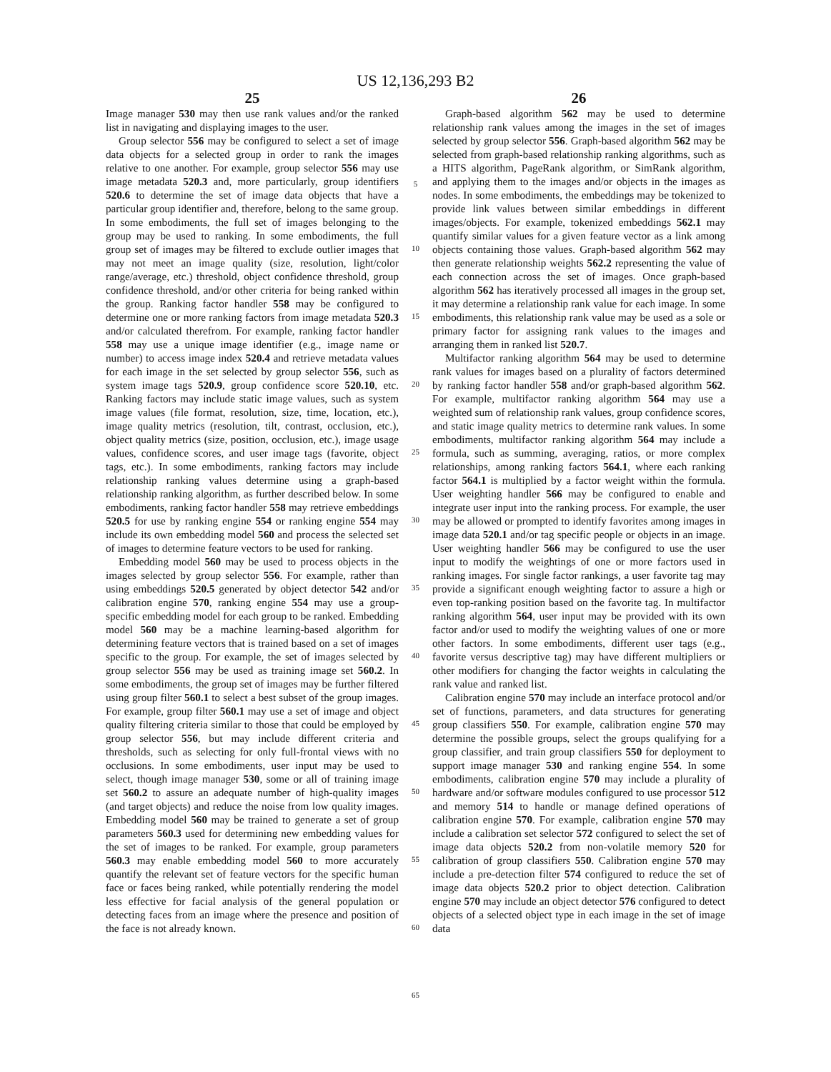US 12,136,293 B2
25
Image manager 530 may then use rank values and/or the ranked list in navigating and displaying images to the user.
Group selector 556 may be configured to select a set of image data objects for a selected group in order to rank the images relative to one another. For example, group selector 556 may use image metadata 520.3 and, more particularly, group identifiers 520.6 to determine the set of image data objects that have a particular group identifier and, therefore, belong to the same group. In some embodiments, the full set of images belonging to the group may be used to ranking. In some embodiments, the full group set of images may be filtered to exclude outlier images that may not meet an image quality (size, resolution, light/color range/average, etc.) threshold, object confidence threshold, group confidence threshold, and/or other criteria for being ranked within the group. Ranking factor handler 558 may be configured to determine one or more ranking factors from image metadata 520.3 and/or calculated therefrom. For example, ranking factor handler 558 may use a unique image identifier (e.g., image name or number) to access image index 520.4 and retrieve metadata values for each image in the set selected by group selector 556, such as system image tags 520.9, group confidence score 520.10, etc. Ranking factors may include static image values, such as system image values (file format, resolution, size, time, location, etc.), image quality metrics (resolution, tilt, contrast, occlusion, etc.), object quality metrics (size, position, occlusion, etc.), image usage values, confidence scores, and user image tags (favorite, object tags, etc.). In some embodiments, ranking factors may include relationship ranking values determine using a graph-based relationship ranking algorithm, as further described below. In some embodiments, ranking factor handler 558 may retrieve embeddings 520.5 for use by ranking engine 554 or ranking engine 554 may include its own embedding model 560 and process the selected set of images to determine feature vectors to be used for ranking.
Embedding model 560 may be used to process objects in the images selected by group selector 556. For example, rather than using embeddings 520.5 generated by object detector 542 and/or calibration engine 570, ranking engine 554 may use a group-specific embedding model for each group to be ranked. Embedding model 560 may be a machine learning-based algorithm for determining feature vectors that is trained based on a set of images specific to the group. For example, the set of images selected by group selector 556 may be used as training image set 560.2. In some embodiments, the group set of images may be further filtered using group filter 560.1 to select a best subset of the group images. For example, group filter 560.1 may use a set of image and object quality filtering criteria similar to those that could be employed by group selector 556, but may include different criteria and thresholds, such as selecting for only full-frontal views with no occlusions. In some embodiments, user input may be used to select, though image manager 530, some or all of training image set 560.2 to assure an adequate number of high-quality images (and target objects) and reduce the noise from low quality images. Embedding model 560 may be trained to generate a set of group parameters 560.3 used for determining new embedding values for the set of images to be ranked. For example, group parameters 560.3 may enable embedding model 560 to more accurately quantify the relevant set of feature vectors for the specific human face or faces being ranked, while potentially rendering the model less effective for facial analysis of the general population or detecting faces from an image where the presence and position of the face is not already known.
5
10
15
20
25
30
35
40
45
50
55
60
65
26
Graph-based algorithm 562 may be used to determine relationship rank values among the images in the set of images selected by group selector 556. Graph-based algorithm 562 may be selected from graph-based relationship ranking algorithms, such as a HITS algorithm, PageRank algorithm, or SimRank algorithm, and applying them to the images and/or objects in the images as nodes. In some embodiments, the embeddings may be tokenized to provide link values between similar embeddings in different images/objects. For example, tokenized embeddings 562.1 may quantify similar values for a given feature vector as a link among objects containing those values. Graph-based algorithm 562 may then generate relationship weights 562.2 representing the value of each connection across the set of images. Once graph-based algorithm 562 has iteratively processed all images in the group set, it may determine a relationship rank value for each image. In some embodiments, this relationship rank value may be used as a sole or primary factor for assigning rank values to the images and arranging them in ranked list 520.7.
Multifactor ranking algorithm 564 may be used to determine rank values for images based on a plurality of factors determined by ranking factor handler 558 and/or graph-based algorithm 562. For example, multifactor ranking algorithm 564 may use a weighted sum of relationship rank values, group confidence scores, and static image quality metrics to determine rank values. In some embodiments, multifactor ranking algorithm 564 may include a formula, such as summing, averaging, ratios, or more complex relationships, among ranking factors 564.1, where each ranking factor 564.1 is multiplied by a factor weight within the formula. User weighting handler 566 may be configured to enable and integrate user input into the ranking process. For example, the user may be allowed or prompted to identify favorites among images in image data 520.1 and/or tag specific people or objects in an image. User weighting handler 566 may be configured to use the user input to modify the weightings of one or more factors used in ranking images. For single factor rankings, a user favorite tag may provide a significant enough weighting factor to assure a high or even top-ranking position based on the favorite tag. In multifactor ranking algorithm 564, user input may be provided with its own factor and/or used to modify the weighting values of one or more other factors. In some embodiments, different user tags (e.g., favorite versus descriptive tag) may have different multipliers or other modifiers for changing the factor weights in calculating the rank value and ranked list.
Calibration engine 570 may include an interface protocol and/or set of functions, parameters, and data structures for generating group classifiers 550. For example, calibration engine 570 may determine the possible groups, select the groups qualifying for a group classifier, and train group classifiers 550 for deployment to support image manager 530 and ranking engine 554. In some embodiments, calibration engine 570 may include a plurality of hardware and/or software modules configured to use processor 512 and memory 514 to handle or manage defined operations of calibration engine 570. For example, calibration engine 570 may include a calibration set selector 572 configured to select the set of image data objects 520.2 from non-volatile memory 520 for calibration of group classifiers 550. Calibration engine 570 may include a pre-detection filter 574 configured to reduce the set of image data objects 520.2 prior to object detection. Calibration engine 570 may include an object detector 576 configured to detect objects of a selected object type in each image in the set of image data